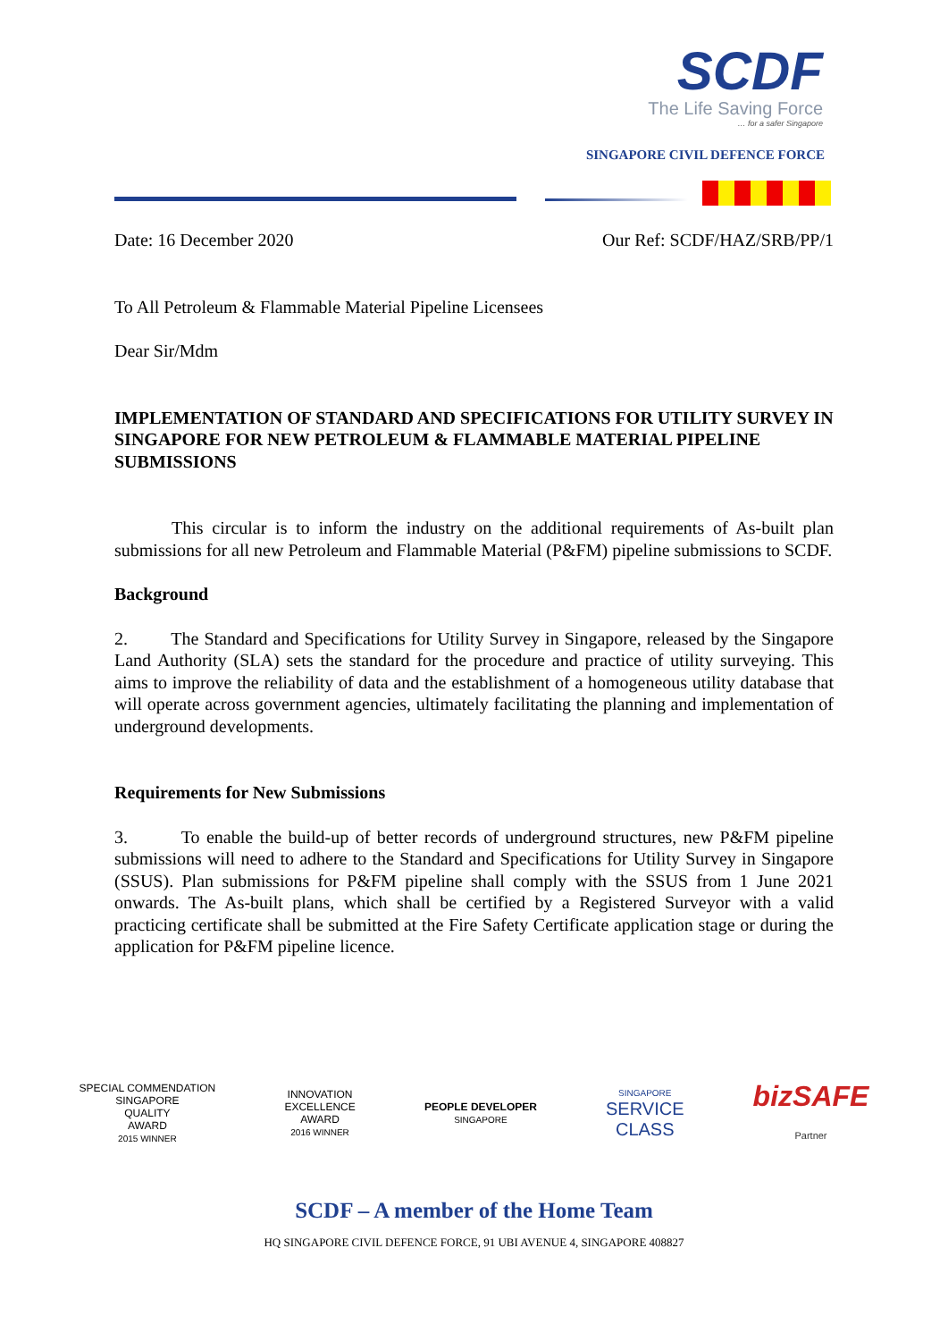SCDF
The Life Saving Force
… for a safer Singapore
SINGAPORE CIVIL DEFENCE FORCE
Date: 16 December 2020 Our Ref: SCDF/HAZ/SRB/PP/1
To All Petroleum & Flammable Material Pipeline Licensees
Dear Sir/Mdm
IMPLEMENTATION OF STANDARD AND SPECIFICATIONS FOR UTILITY SURVEY IN SINGAPORE FOR NEW PETROLEUM & FLAMMABLE MATERIAL PIPELINE SUBMISSIONS
This circular is to inform the industry on the additional requirements of As-built plan submissions for all new Petroleum and Flammable Material (P&FM) pipeline submissions to SCDF.
Background
2. The Standard and Specifications for Utility Survey in Singapore, released by the Singapore Land Authority (SLA) sets the standard for the procedure and practice of utility surveying. This aims to improve the reliability of data and the establishment of a homogeneous utility database that will operate across government agencies, ultimately facilitating the planning and implementation of underground developments.
Requirements for New Submissions
3. To enable the build-up of better records of underground structures, new P&FM pipeline submissions will need to adhere to the Standard and Specifications for Utility Survey in Singapore (SSUS). Plan submissions for P&FM pipeline shall comply with the SSUS from 1 June 2021 onwards. The As-built plans, which shall be certified by a Registered Surveyor with a valid practicing certificate shall be submitted at the Fire Safety Certificate application stage or during the application for P&FM pipeline licence.
SPECIAL COMMENDATION
SINGAPORE
QUALITY
AWARD
2015 WINNER
INNOVATION
EXCELLENCE
AWARD
2016 WINNER
PEOPLE DEVELOPER
SINGAPORE
SINGAPORE
SERVICE
CLASS
bizSAFE
Partner
SCDF – A member of the Home Team
HQ SINGAPORE CIVIL DEFENCE FORCE, 91 UBI AVENUE 4, SINGAPORE 408827